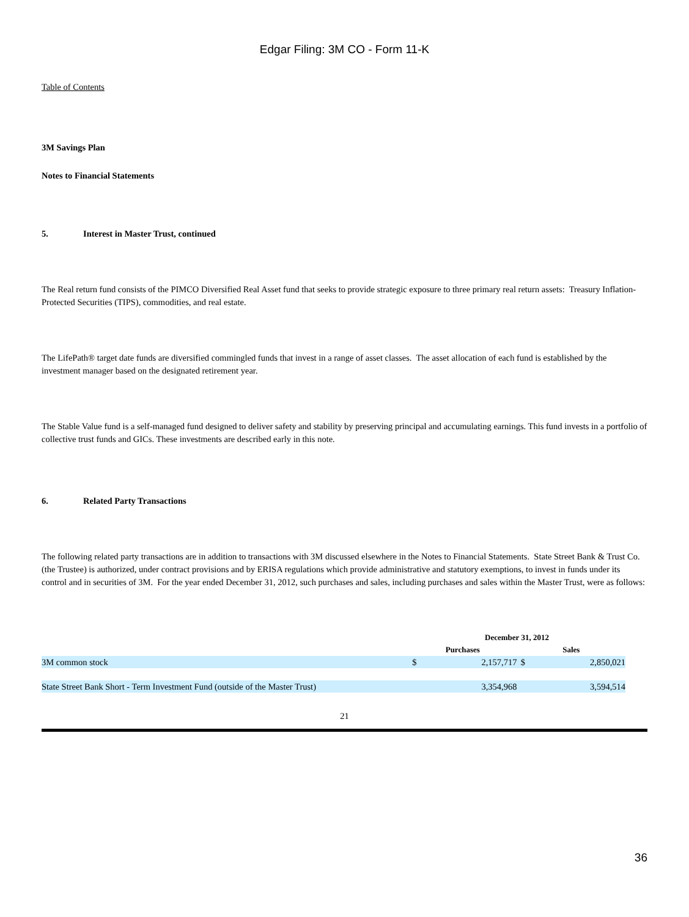Edgar Filing: 3M CO - Form 11-K
Table of Contents
3M Savings Plan
Notes to Financial Statements
5. Interest in Master Trust, continued
The Real return fund consists of the PIMCO Diversified Real Asset fund that seeks to provide strategic exposure to three primary real return assets: Treasury Inflation-Protected Securities (TIPS), commodities, and real estate.
The LifePath® target date funds are diversified commingled funds that invest in a range of asset classes. The asset allocation of each fund is established by the investment manager based on the designated retirement year.
The Stable Value fund is a self-managed fund designed to deliver safety and stability by preserving principal and accumulating earnings. This fund invests in a portfolio of collective trust funds and GICs. These investments are described early in this note.
6. Related Party Transactions
The following related party transactions are in addition to transactions with 3M discussed elsewhere in the Notes to Financial Statements. State Street Bank & Trust Co. (the Trustee) is authorized, under contract provisions and by ERISA regulations which provide administrative and statutory exemptions, to invest in funds under its control and in securities of 3M. For the year ended December 31, 2012, such purchases and sales, including purchases and sales within the Master Trust, were as follows:
| | December 31, 2012 | | | |
| --- | --- | --- | --- | --- |
| | Purchases | | Sales | |
| 3M common stock | $ | 2,157,717 | $ | 2,850,021 |
| State Street Bank Short - Term Investment Fund (outside of the Master Trust) | | 3,354,968 | | 3,594,514 |
21
36